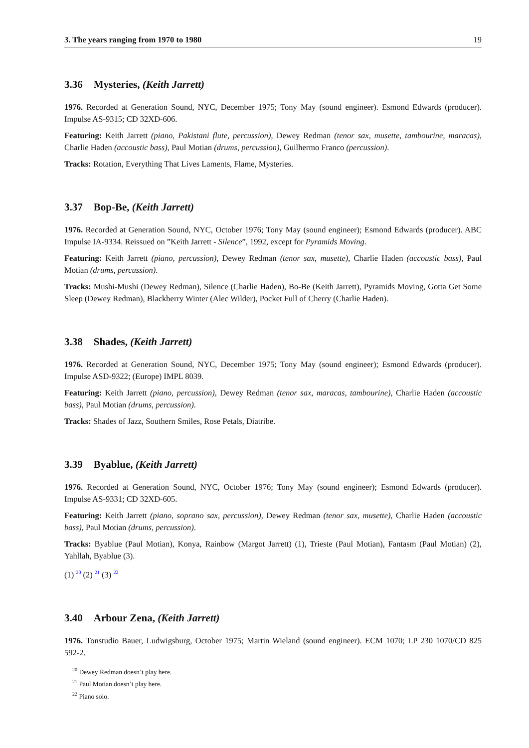3. The years ranging from 1970 to 1980 19
3.36 Mysteries, (Keith Jarrett)
1976. Recorded at Generation Sound, NYC, December 1975; Tony May (sound engineer). Esmond Edwards (producer). Impulse AS-9315; CD 32XD-606.
Featuring: Keith Jarrett (piano, Pakistani flute, percussion), Dewey Redman (tenor sax, musette, tambourine, maracas), Charlie Haden (accoustic bass), Paul Motian (drums, percussion), Guilhermo Franco (percussion).
Tracks: Rotation, Everything That Lives Laments, Flame, Mysteries.
3.37 Bop-Be, (Keith Jarrett)
1976. Recorded at Generation Sound, NYC, October 1976; Tony May (sound engineer); Esmond Edwards (producer). ABC Impulse IA-9334. Reissued on ”Keith Jarrett - Silence”, 1992, except for Pyramids Moving.
Featuring: Keith Jarrett (piano, percussion), Dewey Redman (tenor sax, musette), Charlie Haden (accoustic bass), Paul Motian (drums, percussion).
Tracks: Mushi-Mushi (Dewey Redman), Silence (Charlie Haden), Bo-Be (Keith Jarrett), Pyramids Moving, Gotta Get Some Sleep (Dewey Redman), Blackberry Winter (Alec Wilder), Pocket Full of Cherry (Charlie Haden).
3.38 Shades, (Keith Jarrett)
1976. Recorded at Generation Sound, NYC, December 1975; Tony May (sound engineer); Esmond Edwards (producer). Impulse ASD-9322; (Europe) IMPL 8039.
Featuring: Keith Jarrett (piano, percussion), Dewey Redman (tenor sax, maracas, tambourine), Charlie Haden (accoustic bass), Paul Motian (drums, percussion).
Tracks: Shades of Jazz, Southern Smiles, Rose Petals, Diatribe.
3.39 Byablue, (Keith Jarrett)
1976. Recorded at Generation Sound, NYC, October 1976; Tony May (sound engineer); Esmond Edwards (producer). Impulse AS-9331; CD 32XD-605.
Featuring: Keith Jarrett (piano, soprano sax, percussion), Dewey Redman (tenor sax, musette), Charlie Haden (accoustic bass), Paul Motian (drums, percussion).
Tracks: Byablue (Paul Motian), Konya, Rainbow (Margot Jarrett) (1), Trieste (Paul Motian), Fantasm (Paul Motian) (2), Yahllah, Byablue (3).
(1) <sup>20</sup> (2) <sup>21</sup> (3) <sup>22</sup>
3.40 Arbour Zena, (Keith Jarrett)
1976. Tonstudio Bauer, Ludwigsburg, October 1975; Martin Wieland (sound engineer). ECM 1070; LP 230 1070/CD 825 592-2.
<sup>20</sup> Dewey Redman doesn’t play here.
<sup>21</sup> Paul Motian doesn’t play here.
<sup>22</sup> Piano solo.